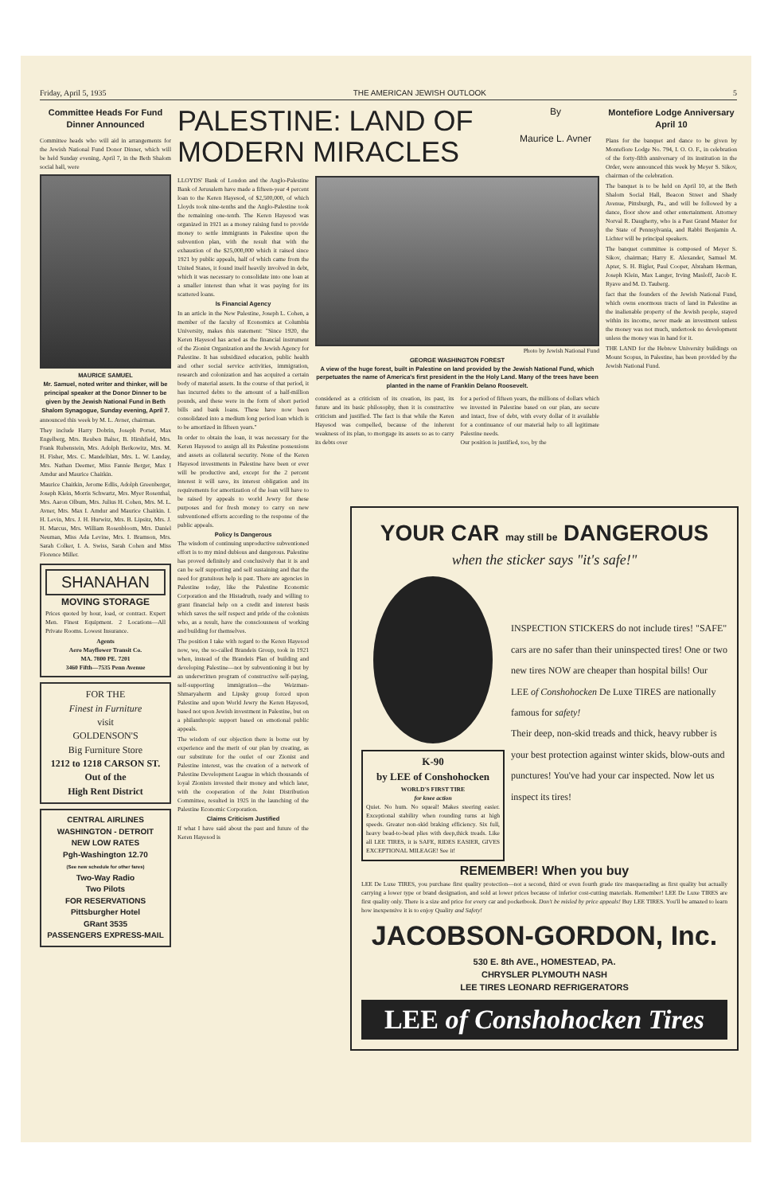Friday, April 5, 1935 THE AMERICAN JEWISH OUTLOOK 5
Committee Heads For Fund Dinner Announced
Committee heads who will aid in arrangements for the Jewish National Fund Donor Dinner, which will be held Sunday evening, April 7, in the Beth Shalom social hall, were
MAURICE SAMUEL
Mr. Samuel, noted writer and thinker, will be principal speaker at the Donor Dinner to be given by the Jewish National Fund in Beth Shalom Synagogue, Sunday evening, April 7.
announced this week by M. L. Avner, chairman.
They include Harry Dobrin, Joseph Porter, Max Engelberg, Mrs. Reuben Balter, B. Hirshfield, Mrs. Frank Rubenstein, Mrs. Adolph Berkowitz, Mrs. M. H. Fisher, Mrs. C. Mandelblatt, Mrs. L. W. Landay, Mrs. Nathan Deemer, Miss Fannie Berger, Max I Amdur and Maurice Chaitkin.
Maurice Chaitkin, Jerome Edlis, Adolph Greenberger, Joseph Klein, Morris Schwartz, Mrs. Myer Rosenthal, Mrs. Aaron Olbum, Mrs. Julius H. Cohen, Mrs. M. L. Avner, Mrs. Max I. Amdur and Maurice Chaitkin. I. H. Levin, Mrs. J. H. Hurwitz, Mrs. B. Lipsitz, Mrs. J. H. Marcus, Mrs. William Rosenbloom, Mrs. Daniel Neuman, Miss Ada Levine, Mrs. I. Bramson, Mrs. Sarah Colker, I. A. Swiss, Sarah Cohen and Miss Florence Miller.
SHANAHAN
MOVING STORAGE
Prices quoted by hour, load, or contract. Expert Men. Finest Equipment. 2 Locations—All Private Rooms. Lowest Insurance.
Agents
Aero Mayflower Transit Co.
MA. 7800 PE. 7201
3460 Fifth—7535 Penn Avenue
FOR THE
Finest in Furniture
visit
GOLDENSON'S
Big Furniture Store
1212 to 1218 CARSON ST.
Out of the
High Rent District
CENTRAL AIRLINES
WASHINGTON - DETROIT
NEW LOW RATES
Pgh-Washington 12.70
(See new schedule for other fares)
Two-Way Radio
Two Pilots
FOR RESERVATIONS
Pittsburgher Hotel
GRant 3535
PASSENGERS EXPRESS-MAIL
PALESTINE: LAND OF MODERN MIRACLES
By
Maurice L. Avner
LLOYDS' Bank of London and the Anglo-Palestine Bank of Jerusalem have made a fifteen-year 4 percent loan to the Keren Hayesod, of $2,500,000, of which Lloyds took nine-tenths and the Anglo-Palestine took the remaining one-tenth. The Keren Hayesod was organized in 1921 as a money raising fund to provide money to settle immigrants in Palestine upon the subvention plan, with the result that with the exhaustion of the $25,000,000 which it raised since 1921 by public appeals, half of which came from the United States, it found itself heavily involved in debt, which it was necessary to consolidate into one loan at a smaller interest than what it was paying for its scattered loans.
Is Financial Agency
In an article in the New Palestine, Joseph L. Cohen, a member of the faculty of Economics at Columbia University, makes this statement: "Since 1920, the Keren Hayesod has acted as the financial instrument of the Zionist Organization and the Jewish Agency for Palestine. It has subsidized education, public health and other social service activities, immigration, research and colonization and has acquired a certain body of material assets. In the course of that period, it has incurred debts to the amount of a half-million pounds, and these were in the form of short period bills and bank loans. These have now been consolidated into a medium long period loan which is to be amortized in fifteen years."
In order to obtain the loan, it was necessary for the Keren Hayesod to assign all its Palestine possessions and assets as collateral security. None of the Keren Hayesod investments in Palestine have been or ever will be productive and, except for the 2 percent interest it will save, its interest obligation and its requirements for amortization of the loan will have to be raised by appeals to world Jewry for these purposes and for fresh money to carry on new subventioned efforts according to the response of the public appeals.
Policy Is Dangerous
The wisdom of continuing unproductive subventioned effort is to my mind dubious and dangerous. Palestine has proved definitely and conclusively that it is and can be self supporting and self sustaining and that the need for gratuitous help is past. There are agencies in Palestine today, like the Palestine Economic Corporation and the Histadruth, ready and willing to grant financial help on a credit and interest basis which saves the self respect and pride of the colonists who, as a result, have the consciousness of working and building for themselves.
The position I take with regard to the Keren Hayesod now, we, the so-called Brandeis Group, took in 1921 when, instead of the Brandeis Plan of building and developing Palestine—not by subventioning it but by an underwritten program of constructive self-paying, self-supporting immigration—the Weizman-Shmaryaherm and Lipsky group forced upon Palestine and upon World Jewry the Keren Hayesod, based not upon Jewish investment in Palestine, but on a philanthropic support based on emotional public appeals.
The wisdom of our objection there is borne out by experience and the merit of our plan by creating, as our substitute for the outlet of our Zionist and Palestine interest, was the creation of a network of Palestine Development League in which thousands of loyal Zionists invested their money and which later, with the cooperation of the Joint Distribution Committee, resulted in 1925 in the launching of the Palestine Economic Corporation.
Claims Criticism Justified
If what I have said about the past and future of the Keren Hayesod is
Photo by Jewish National Fund
GEORGE WASHINGTON FOREST
A view of the huge forest, built in Palestine on land provided by the Jewish National Fund, which perpetuates the name of America's first president in the the Holy Land. Many of the trees have been planted in the name of Franklin Delano Roosevelt.
considered as a criticism of its creation, its past, its future and its basic philosophy, then it is constructive criticism and justified. The fact is that while the Keren Hayesod was compelled, because of the inherent weakness of its plan, to mortgage its assets so as to carry its debts over
for a period of fifteen years, the millions of dollars which we invested in Palestine based on our plan, are secure and intact, free of debt, with every dollar of it available for a continuance of our material help to all legitimate Palestine needs.
Our position is justified, too, by the
Montefiore Lodge Anniversary April 10
Plans for the banquet and dance to be given by Montefiore Lodge No. 794, I. O. O. F., in celebration of the forty-fifth anniversary of its institution in the Order, were announced this week by Meyer S. Sikov, chairman of the celebration.
The banquet is to be held on April 10, at the Beth Shalom Social Hall, Beacon Street and Shady Avenue, Pittsburgh, Pa., and will be followed by a dance, floor show and other entertainment. Attorney Norval R. Daugherty, who is a Past Grand Master for the State of Pennsylvania, and Rabbi Benjamin A. Lichter will be principal speakers.
The banquet committee is composed of Meyer S. Sikov, chairman; Harry E. Alexander, Samuel M. Apter, S. H. Bigler, Paul Cooper, Abraham Herman, Joseph Klein, Max Langer, Irving Masloff, Jacob E. Ryave and M. D. Tauberg.
fact that the founders of the Jewish National Fund, which owns enormous tracts of land in Palestine as the inalienable property of the Jewish people, stayed within its income, never made an investment unless the money was not much, undertook no development unless the money was in hand for it.
THE LAND for the Hebrew University buildings on Mount Scopus, in Palestine, has been provided by the Jewish National Fund.
YOUR CAR may still be DANGEROUS
when the sticker says "it's safe!"
K-90
by LEE of Conshohocken
WORLD'S FIRST TIRE
for knee action
Quiet. No hum. No squeal! Makes steering easier. Exceptional stability when rounding turns at high speeds. Greater non-skid braking efficiency. Six full, heavy bead-to-bead plies with deep,thick treads. Like all LEE TIRES, it is SAFE, RIDES EASIER, GIVES EXCEPTIONAL MILEAGE! See it!
INSPECTION STICKERS do not include tires! "SAFE" cars are no safer than their uninspected tires! One or two new tires NOW are cheaper than hospital bills! Our LEE of Conshohocken De Luxe TIRES are nationally famous for safety!
Their deep, non-skid treads and thick, heavy rubber is your best protection against winter skids, blow-outs and punctures! You've had your car inspected. Now let us inspect its tires!
REMEMBER! When you buy
LEE De Luxe TIRES, you purchase first quality protection—not a second, third or even fourth grade tire masquerading as first quality but actually carrying a lower type or brand designation, and sold at lower prices because of inferior cost-cutting materials. Remember! LEE De Luxe TIRES are first quality only. There is a size and price for every car and pocketbook. Don't be misled by price appeals! Buy LEE TIRES. You'll be amazed to learn how inexpensive it is to enjoy Quality and Safety!
JACOBSON-GORDON, Inc.
530 E. 8th AVE., HOMESTEAD, PA.
CHRYSLER PLYMOUTH NASH
LEE TIRES LEONARD REFRIGERATORS
LEE of Conshohocken Tires